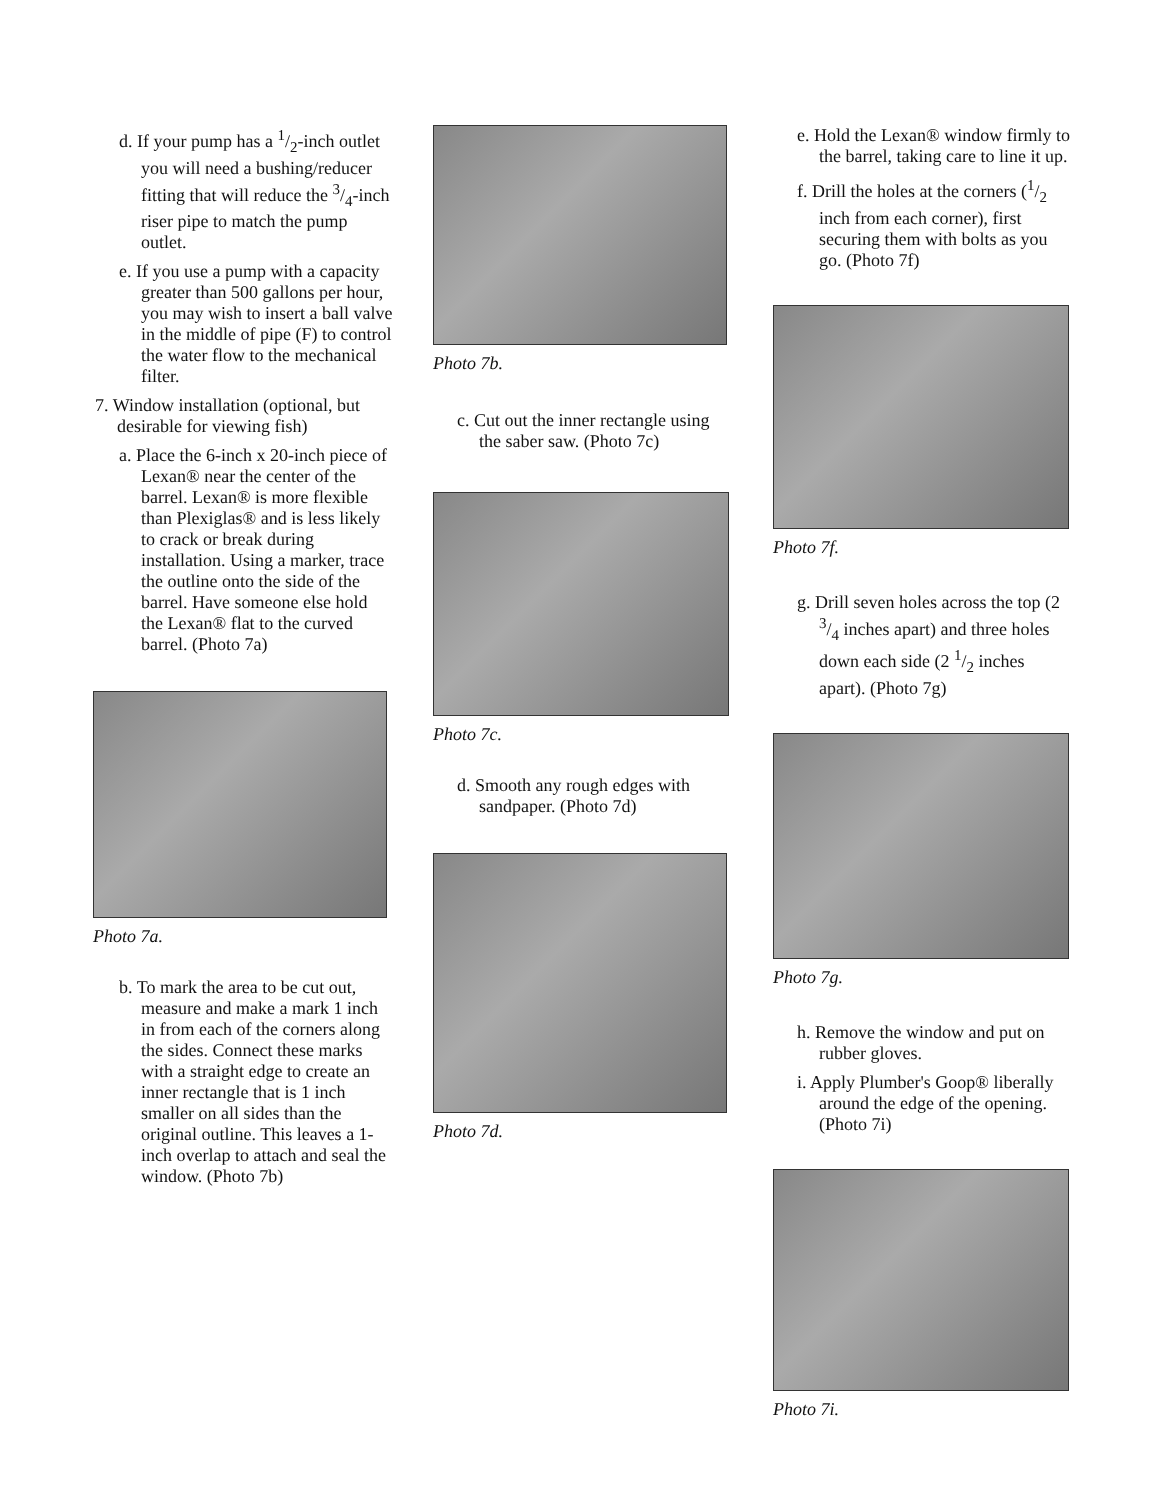d. If your pump has a 1/2-inch outlet you will need a bushing/reducer fitting that will reduce the 3/4-inch riser pipe to match the pump outlet.
e. If you use a pump with a capacity greater than 500 gallons per hour, you may wish to insert a ball valve in the middle of pipe (F) to control the water flow to the mechanical filter.
7. Window installation (optional, but desirable for viewing fish)
a. Place the 6-inch x 20-inch piece of Lexan® near the center of the barrel. Lexan® is more flexible than Plexiglas® and is less likely to crack or break during installation. Using a marker, trace the outline onto the side of the barrel. Have someone else hold the Lexan® flat to the curved barrel. (Photo 7a)
Photo 7a.
b. To mark the area to be cut out, measure and make a mark 1 inch in from each of the corners along the sides. Connect these marks with a straight edge to create an inner rectangle that is 1 inch smaller on all sides than the original outline. This leaves a 1-inch overlap to attach and seal the window. (Photo 7b)
Photo 7b.
c. Cut out the inner rectangle using the saber saw. (Photo 7c)
Photo 7c.
d. Smooth any rough edges with sandpaper. (Photo 7d)
Photo 7d.
e. Hold the Lexan® window firmly to the barrel, taking care to line it up.
f. Drill the holes at the corners (1/2 inch from each corner), first securing them with bolts as you go. (Photo 7f)
Photo 7f.
g. Drill seven holes across the top (2 3/4 inches apart) and three holes down each side (2 1/2 inches apart). (Photo 7g)
Photo 7g.
h. Remove the window and put on rubber gloves.
i. Apply Plumber's Goop® liberally around the edge of the opening. (Photo 7i)
Photo 7i.